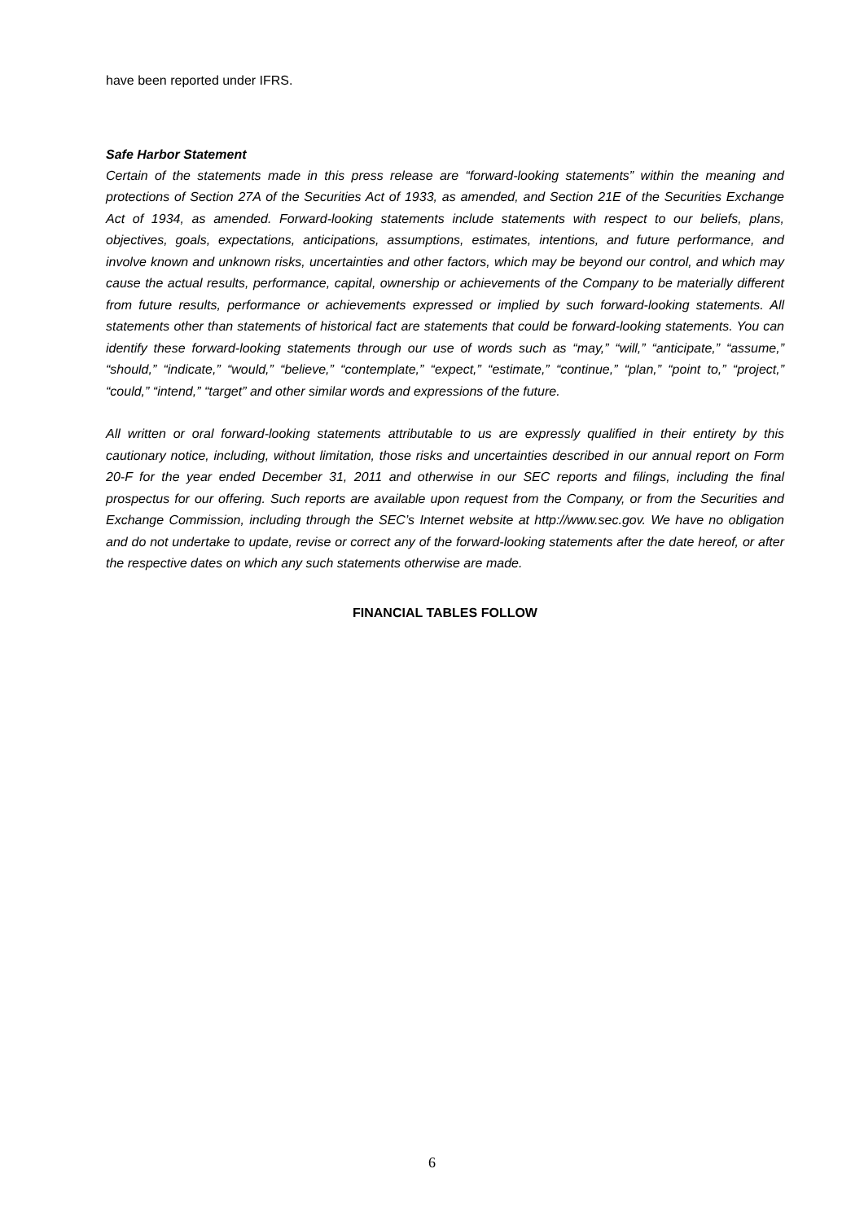have been reported under IFRS.
Safe Harbor Statement
Certain of the statements made in this press release are “forward-looking statements” within the meaning and protections of Section 27A of the Securities Act of 1933, as amended, and Section 21E of the Securities Exchange Act of 1934, as amended. Forward-looking statements include statements with respect to our beliefs, plans, objectives, goals, expectations, anticipations, assumptions, estimates, intentions, and future performance, and involve known and unknown risks, uncertainties and other factors, which may be beyond our control, and which may cause the actual results, performance, capital, ownership or achievements of the Company to be materially different from future results, performance or achievements expressed or implied by such forward-looking statements. All statements other than statements of historical fact are statements that could be forward-looking statements. You can identify these forward-looking statements through our use of words such as “may,” “will,” “anticipate,” “assume,” “should,” “indicate,” “would,” “believe,” “contemplate,” “expect,” “estimate,” “continue,” “plan,” “point to,” “project,” “could,” “intend,” “target” and other similar words and expressions of the future.
All written or oral forward-looking statements attributable to us are expressly qualified in their entirety by this cautionary notice, including, without limitation, those risks and uncertainties described in our annual report on Form 20-F for the year ended December 31, 2011 and otherwise in our SEC reports and filings, including the final prospectus for our offering. Such reports are available upon request from the Company, or from the Securities and Exchange Commission, including through the SEC’s Internet website at http://www.sec.gov. We have no obligation and do not undertake to update, revise or correct any of the forward-looking statements after the date hereof, or after the respective dates on which any such statements otherwise are made.
FINANCIAL TABLES FOLLOW
6